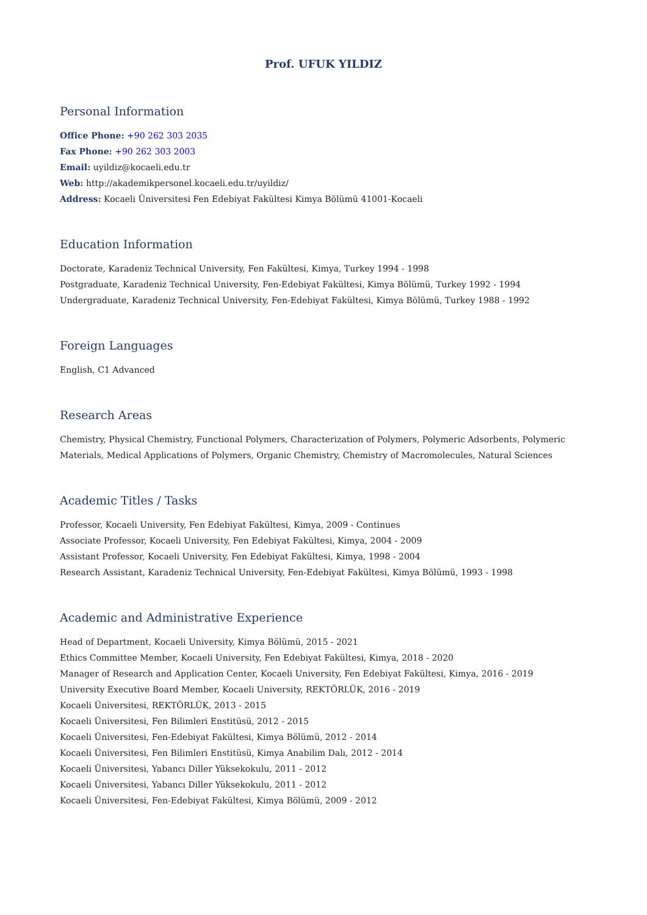Prof. UFUK YILDIZ
Personal Information
Office Phone: +90 262 303 2035
Fax Phone: +90 262 303 2003
Email: uyildiz@kocaeli.edu.tr
Web: http://akademikpersonel.kocaeli.edu.tr/uyildiz/
Address: Kocaeli Üniversitesi Fen Edebiyat Fakültesi Kimya Bölümü 41001-Kocaeli
Education Information
Doctorate, Karadeniz Technical University, Fen Fakültesi, Kimya, Turkey 1994 - 1998
Postgraduate, Karadeniz Technical University, Fen-Edebiyat Fakültesi, Kimya Bölümü, Turkey 1992 - 1994
Undergraduate, Karadeniz Technical University, Fen-Edebiyat Fakültesi, Kimya Bölümü, Turkey 1988 - 1992
Foreign Languages
English, C1 Advanced
Research Areas
Chemistry, Physical Chemistry, Functional Polymers, Characterization of Polymers, Polymeric Adsorbents, Polymeric Materials, Medical Applications of Polymers, Organic Chemistry, Chemistry of Macromolecules, Natural Sciences
Academic Titles / Tasks
Professor, Kocaeli University, Fen Edebiyat Fakültesi, Kimya, 2009 - Continues
Associate Professor, Kocaeli University, Fen Edebiyat Fakültesi, Kimya, 2004 - 2009
Assistant Professor, Kocaeli University, Fen Edebiyat Fakültesi, Kimya, 1998 - 2004
Research Assistant, Karadeniz Technical University, Fen-Edebiyat Fakültesi, Kimya Bölümü, 1993 - 1998
Academic and Administrative Experience
Head of Department, Kocaeli University, Kimya Bölümü, 2015 - 2021
Ethics Committee Member, Kocaeli University, Fen Edebiyat Fakültesi, Kimya, 2018 - 2020
Manager of Research and Application Center, Kocaeli University, Fen Edebiyat Fakültesi, Kimya, 2016 - 2019
University Executive Board Member, Kocaeli University, REKTÖRLÜK, 2016 - 2019
Kocaeli Üniversitesi, REKTÖRLÜK, 2013 - 2015
Kocaeli Üniversitesi, Fen Bilimleri Enstitüsü, 2012 - 2015
Kocaeli Üniversitesi, Fen-Edebiyat Fakültesi, Kimya Bölümü, 2012 - 2014
Kocaeli Üniversitesi, Fen Bilimleri Enstitüsü, Kimya Anabilim Dalı, 2012 - 2014
Kocaeli Üniversitesi, Yabancı Diller Yüksekokulu, 2011 - 2012
Kocaeli Üniversitesi, Yabancı Diller Yüksekokulu, 2011 - 2012
Kocaeli Üniversitesi, Fen-Edebiyat Fakültesi, Kimya Bölümü, 2009 - 2012